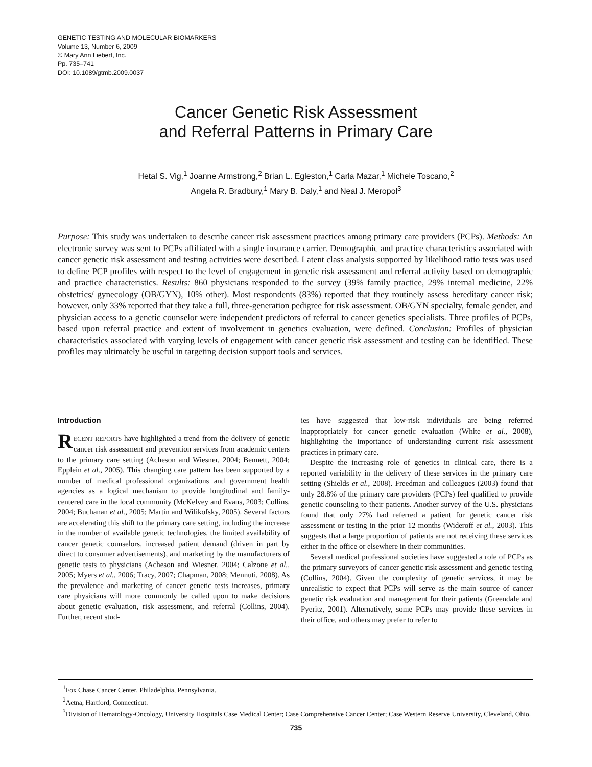GENETIC TESTING AND MOLECULAR BIOMARKERS
Volume 13, Number 6, 2009
© Mary Ann Liebert, Inc.
Pp. 735–741
DOI: 10.1089/gtmb.2009.0037
Cancer Genetic Risk Assessment
and Referral Patterns in Primary Care
Hetal S. Vig,<sup>1</sup> Joanne Armstrong,<sup>2</sup> Brian L. Egleston,<sup>1</sup> Carla Mazar,<sup>1</sup> Michele Toscano,<sup>2</sup>
Angela R. Bradbury,<sup>1</sup> Mary B. Daly,<sup>1</sup> and Neal J. Meropol<sup>3</sup>
Purpose: This study was undertaken to describe cancer risk assessment practices among primary care providers (PCPs). Methods: An electronic survey was sent to PCPs affiliated with a single insurance carrier. Demographic and practice characteristics associated with cancer genetic risk assessment and testing activities were described. Latent class analysis supported by likelihood ratio tests was used to define PCP profiles with respect to the level of engagement in genetic risk assessment and referral activity based on demographic and practice characteristics. Results: 860 physicians responded to the survey (39% family practice, 29% internal medicine, 22% obstetrics/ gynecology (OB/GYN), 10% other). Most respondents (83%) reported that they routinely assess hereditary cancer risk; however, only 33% reported that they take a full, three-generation pedigree for risk assessment. OB/GYN specialty, female gender, and physician access to a genetic counselor were independent predictors of referral to cancer genetics specialists. Three profiles of PCPs, based upon referral practice and extent of involvement in genetics evaluation, were defined. Conclusion: Profiles of physician characteristics associated with varying levels of engagement with cancer genetic risk assessment and testing can be identified. These profiles may ultimately be useful in targeting decision support tools and services.
Introduction
RECENT REPORTS have highlighted a trend from the delivery of genetic cancer risk assessment and prevention services from academic centers to the primary care setting (Acheson and Wiesner, 2004; Bennett, 2004; Epplein et al., 2005). This changing care pattern has been supported by a number of medical professional organizations and government health agencies as a logical mechanism to provide longitudinal and family-centered care in the local community (McKelvey and Evans, 2003; Collins, 2004; Buchanan et al., 2005; Martin and Wilikofsky, 2005). Several factors are accelerating this shift to the primary care setting, including the increase in the number of available genetic technologies, the limited availability of cancer genetic counselors, increased patient demand (driven in part by direct to consumer advertisements), and marketing by the manufacturers of genetic tests to physicians (Acheson and Wiesner, 2004; Calzone et al., 2005; Myers et al., 2006; Tracy, 2007; Chapman, 2008; Mennuti, 2008). As the prevalence and marketing of cancer genetic tests increases, primary care physicians will more commonly be called upon to make decisions about genetic evaluation, risk assessment, and referral (Collins, 2004). Further, recent stud-
ies have suggested that low-risk individuals are being referred inappropriately for cancer genetic evaluation (White et al., 2008), highlighting the importance of understanding current risk assessment practices in primary care.
Despite the increasing role of genetics in clinical care, there is a reported variability in the delivery of these services in the primary care setting (Shields et al., 2008). Freedman and colleagues (2003) found that only 28.8% of the primary care providers (PCPs) feel qualified to provide genetic counseling to their patients. Another survey of the U.S. physicians found that only 27% had referred a patient for genetic cancer risk assessment or testing in the prior 12 months (Wideroff et al., 2003). This suggests that a large proportion of patients are not receiving these services either in the office or elsewhere in their communities.
Several medical professional societies have suggested a role of PCPs as the primary surveyors of cancer genetic risk assessment and genetic testing (Collins, 2004). Given the complexity of genetic services, it may be unrealistic to expect that PCPs will serve as the main source of cancer genetic risk evaluation and management for their patients (Greendale and Pyeritz, 2001). Alternatively, some PCPs may provide these services in their office, and others may prefer to refer to
<sup>1</sup> Fox Chase Cancer Center, Philadelphia, Pennsylvania.
<sup>2</sup> Aetna, Hartford, Connecticut.
<sup>3</sup> Division of Hematology-Oncology, University Hospitals Case Medical Center; Case Comprehensive Cancer Center; Case Western Reserve University, Cleveland, Ohio.
735